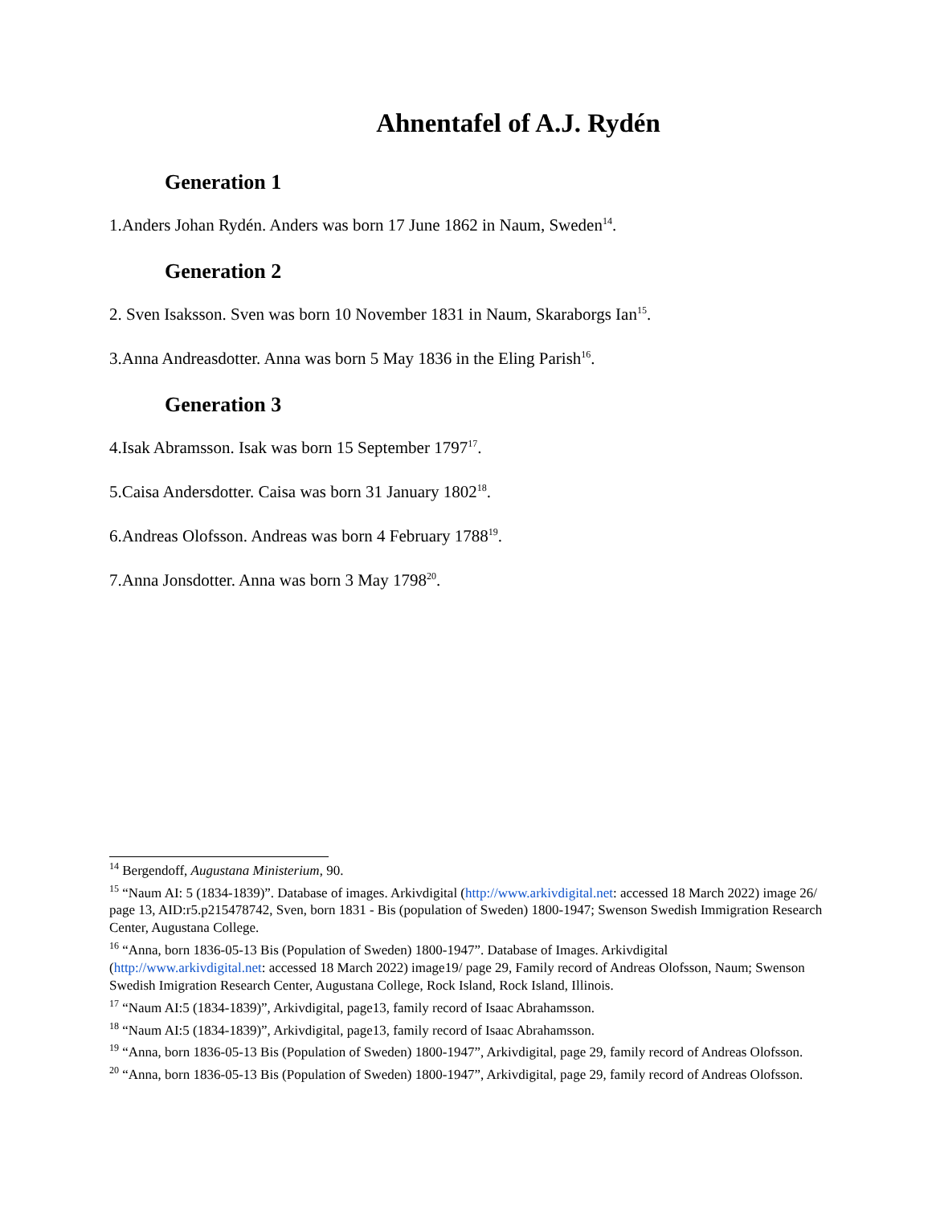Ahnentafel of A.J. Rydén
Generation 1
1.Anders Johan Rydén. Anders was born 17 June 1862 in Naum, Sweden<sup>14</sup>.
Generation 2
2. Sven Isaksson. Sven was born 10 November 1831 in Naum, Skaraborgs Ian<sup>15</sup>.
3.Anna Andreasdotter. Anna was born 5 May 1836 in the Eling Parish<sup>16</sup>.
Generation 3
4.Isak Abramsson. Isak was born 15 September 1797<sup>17</sup>.
5.Caisa Andersdotter. Caisa was born 31 January 1802<sup>18</sup>.
6.Andreas Olofsson. Andreas was born 4 February 1788<sup>19</sup>.
7.Anna Jonsdotter. Anna was born 3 May 1798<sup>20</sup>.
<sup>14</sup> Bergendoff, Augustana Ministerium, 90.
<sup>15</sup> “Naum AI: 5 (1834-1839)”. Database of images. Arkivdigital (http://www.arkivdigital.net: accessed 18 March 2022) image 26/ page 13, AID:r5.p215478742, Sven, born 1831 - Bis (population of Sweden) 1800-1947; Swenson Swedish Immigration Research Center, Augustana College.
<sup>16</sup> “Anna, born 1836-05-13 Bis (Population of Sweden) 1800-1947”. Database of Images. Arkivdigital (http://www.arkivdigital.net: accessed 18 March 2022) image19/ page 29, Family record of Andreas Olofsson, Naum; Swenson Swedish Imigration Research Center, Augustana College, Rock Island, Rock Island, Illinois.
<sup>17</sup> “Naum AI:5 (1834-1839)”, Arkivdigital, page13, family record of Isaac Abrahamsson.
<sup>18</sup> “Naum AI:5 (1834-1839)”, Arkivdigital, page13, family record of Isaac Abrahamsson.
<sup>19</sup> “Anna, born 1836-05-13 Bis (Population of Sweden) 1800-1947”, Arkivdigital, page 29, family record of Andreas Olofsson.
<sup>20</sup> “Anna, born 1836-05-13 Bis (Population of Sweden) 1800-1947”, Arkivdigital, page 29, family record of Andreas Olofsson.